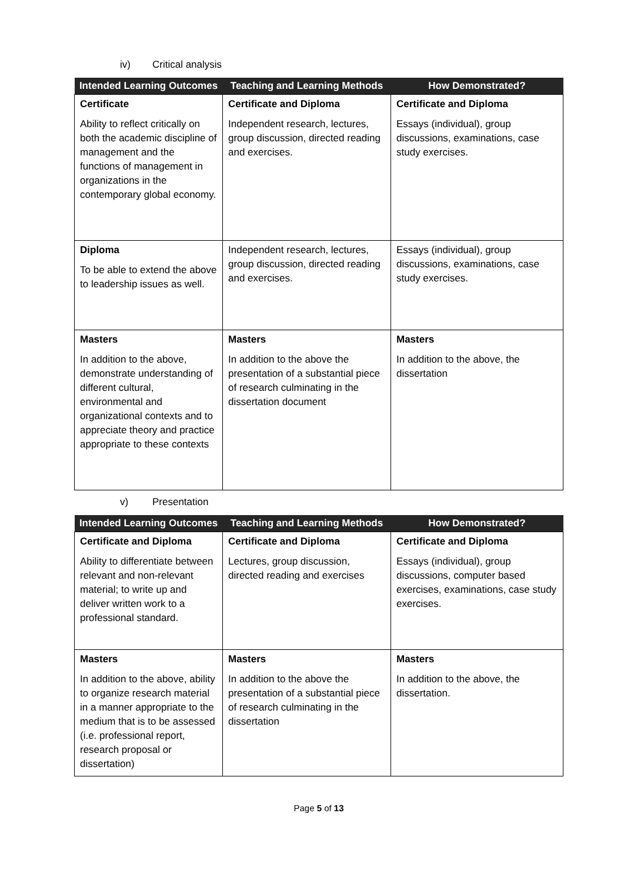iv) Critical analysis
| Intended Learning Outcomes | Teaching and Learning Methods | How Demonstrated? |
| --- | --- | --- |
| Certificate Ability to reflect critically on both the academic discipline of management and the functions of management in organizations in the contemporary global economy. | Certificate and Diploma Independent research, lectures, group discussion, directed reading and exercises. | Certificate and Diploma Essays (individual), group discussions, examinations, case study exercises. |
| Diploma To be able to extend the above to leadership issues as well. | Independent research, lectures, group discussion, directed reading and exercises. | Essays (individual), group discussions, examinations, case study exercises. |
| Masters In addition to the above, demonstrate understanding of different cultural, environmental and organizational contexts and to appreciate theory and practice appropriate to these contexts | Masters In addition to the above the presentation of a substantial piece of research culminating in the dissertation document | Masters In addition to the above, the dissertation |
v) Presentation
| Intended Learning Outcomes | Teaching and Learning Methods | How Demonstrated? |
| --- | --- | --- |
| Certificate and Diploma Ability to differentiate between relevant and non-relevant material; to write up and deliver written work to a professional standard. | Certificate and Diploma Lectures, group discussion, directed reading and exercises | Certificate and Diploma Essays (individual), group discussions, computer based exercises, examinations, case study exercises. |
| Masters In addition to the above, ability to organize research material in a manner appropriate to the medium that is to be assessed (i.e. professional report, research proposal or dissertation) | Masters In addition to the above the presentation of a substantial piece of research culminating in the dissertation | Masters In addition to the above, the dissertation. |
Page 5 of 13